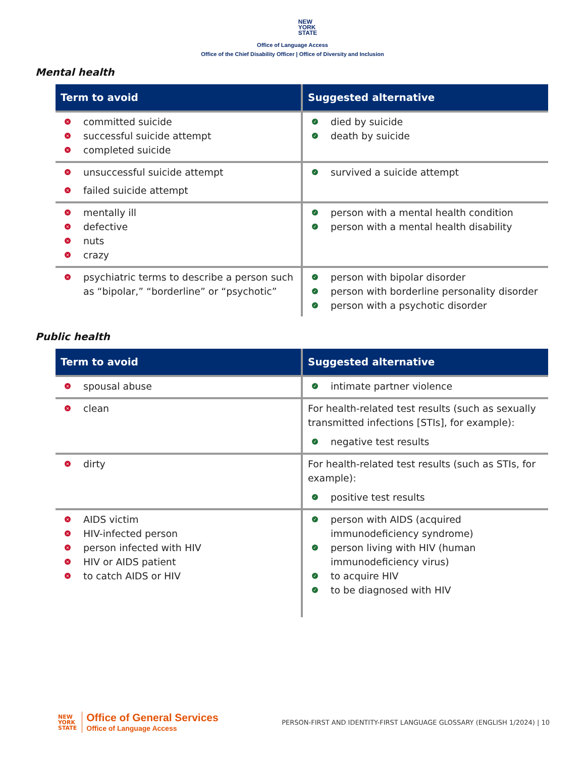NEW
YORK
STATE
Office of Language Access
Office of the Chief Disability Officer | Office of Diversity and Inclusion
Mental health
| Term to avoid | Suggested alternative |
| --- | --- |
| × committed suicide × successful suicide attempt × completed suicide | ✓ died by suicide ✓ death by suicide |
| × unsuccessful suicide attempt × failed suicide attempt | ✓ survived a suicide attempt |
| × mentally ill × defective × nuts × crazy | ✓ person with a mental health condition ✓ person with a mental health disability |
| × psychiatric terms to describe a person such as “bipolar,” “borderline” or “psychotic” | ✓ person with bipolar disorder ✓ person with borderline personality disorder ✓ person with a psychotic disorder |
Public health
| Term to avoid | Suggested alternative |
| --- | --- |
| × spousal abuse | ✓ intimate partner violence |
| × clean | For health-related test results (such as sexually transmitted infections [STIs], for example): ✓ negative test results |
| × dirty | For health-related test results (such as STIs, for example): ✓ positive test results |
| × AIDS victim × HIV-infected person × person infected with HIV × HIV or AIDS patient × to catch AIDS or HIV | ✓ person with AIDS (acquired immunodeficiency syndrome) ✓ person living with HIV (human immunodeficiency virus) ✓ to acquire HIV ✓ to be diagnosed with HIV |
NEW
YORK
STATE
Office of General Services
Office of Language Access
PERSON-FIRST AND IDENTITY-FIRST LANGUAGE GLOSSARY (ENGLISH 1/2024) | 10